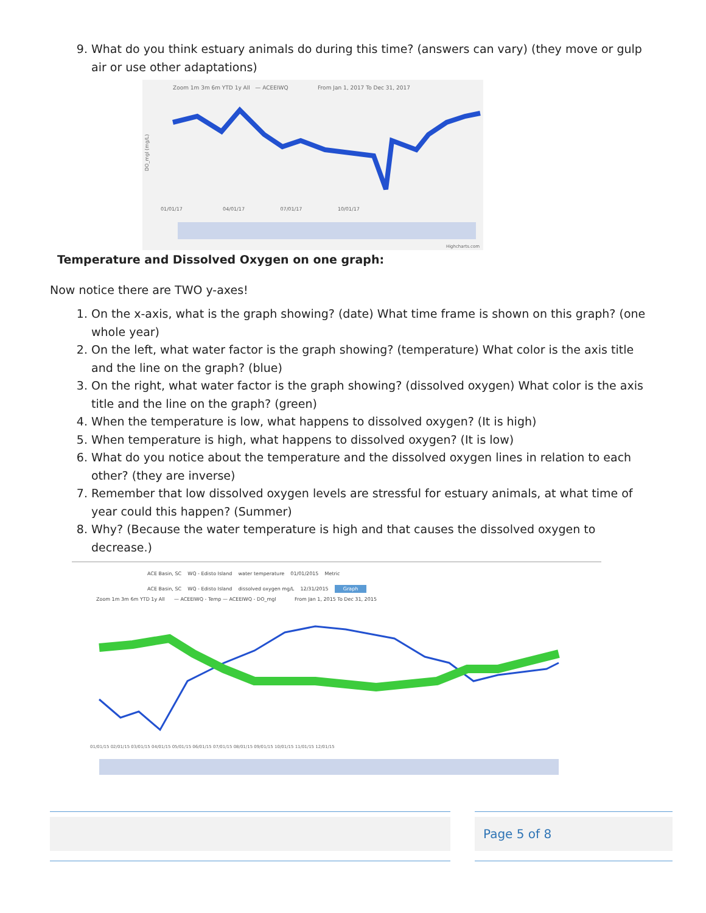9. What do you think estuary animals do during this time? (answers can vary) (they move or gulp air or use other adaptations)
Zoom 1m 3m 6m YTD 1y All — ACEEIWQ From Jan 1, 2017 To Dec 31, 2017
DO_mgl (mg/L)
01/01/17 04/01/17 07/01/17 10/01/17
Highcharts.com
Temperature and Dissolved Oxygen on one graph:
Now notice there are TWO y-axes!
1. On the x-axis, what is the graph showing? (date) What time frame is shown on this graph? (one whole year)
2. On the left, what water factor is the graph showing? (temperature) What color is the axis title and the line on the graph? (blue)
3. On the right, what water factor is the graph showing? (dissolved oxygen) What color is the axis title and the line on the graph? (green)
4. When the temperature is low, what happens to dissolved oxygen? (It is high)
5. When temperature is high, what happens to dissolved oxygen? (It is low)
6. What do you notice about the temperature and the dissolved oxygen lines in relation to each other? (they are inverse)
7. Remember that low dissolved oxygen levels are stressful for estuary animals, at what time of year could this happen? (Summer)
8. Why? (Because the water temperature is high and that causes the dissolved oxygen to decrease.)
ACE Basin, SC WQ - Edisto Island water temperature 01/01/2015 Metric
ACE Basin, SC WQ - Edisto Island dissolved oxygen mg/L 12/31/2015 Graph
Zoom 1m 3m 6m YTD 1y All — ACEEIWQ - Temp — ACEEIWQ - DO_mgl From Jan 1, 2015 To Dec 31, 2015
01/01/15 02/01/15 03/01/15 04/01/15 05/01/15 06/01/15 07/01/15 08/01/15 09/01/15 10/01/15 11/01/15 12/01/15
Page 5 of 8